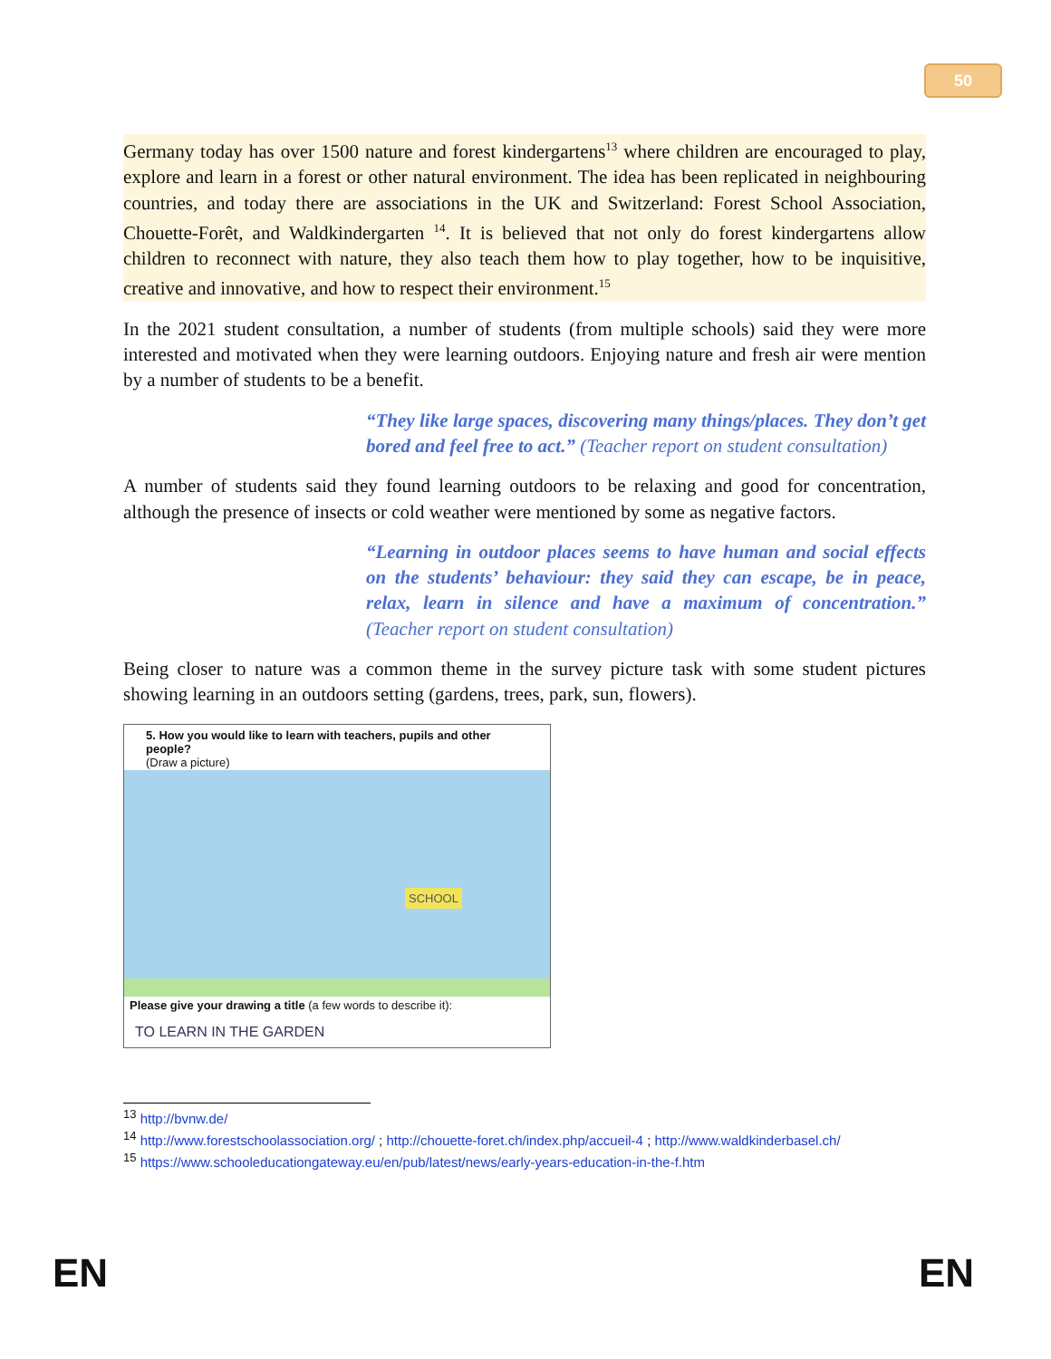50
Germany today has over 1500 nature and forest kindergartens<sup>13</sup> where children are encouraged to play, explore and learn in a forest or other natural environment. The idea has been replicated in neighbouring countries, and today there are associations in the UK and Switzerland: Forest School Association, Chouette-Forêt, and Waldkindergarten <sup>14</sup>. It is believed that not only do forest kindergartens allow children to reconnect with nature, they also teach them how to play together, how to be inquisitive, creative and innovative, and how to respect their environment.<sup>15</sup>
In the 2021 student consultation, a number of students (from multiple schools) said they were more interested and motivated when they were learning outdoors. Enjoying nature and fresh air were mention by a number of students to be a benefit.
“They like large spaces, discovering many things/places. They don’t get bored and feel free to act.” (Teacher report on student consultation)
A number of students said they found learning outdoors to be relaxing and good for concentration, although the presence of insects or cold weather were mentioned by some as negative factors.
“Learning in outdoor places seems to have human and social effects on the students’ behaviour: they said they can escape, be in peace, relax, learn in silence and have a maximum of concentration.” (Teacher report on student consultation)
Being closer to nature was a common theme in the survey picture task with some student pictures showing learning in an outdoors setting (gardens, trees, park, sun, flowers).
5. How you would like to learn with teachers, pupils and other people?
(Draw a picture)
SCHOOL
Please give your drawing a title (a few words to describe it):
TO LEARN IN THE GARDEN
<sup>13</sup> http://bvnw.de/
<sup>14</sup> http://www.forestschoolassociation.org/ ; http://chouette-foret.ch/index.php/accueil-4 ; http://www.waldkinderbasel.ch/
<sup>15</sup> https://www.schooleducationgateway.eu/en/pub/latest/news/early-years-education-in-the-f.htm
EN EN